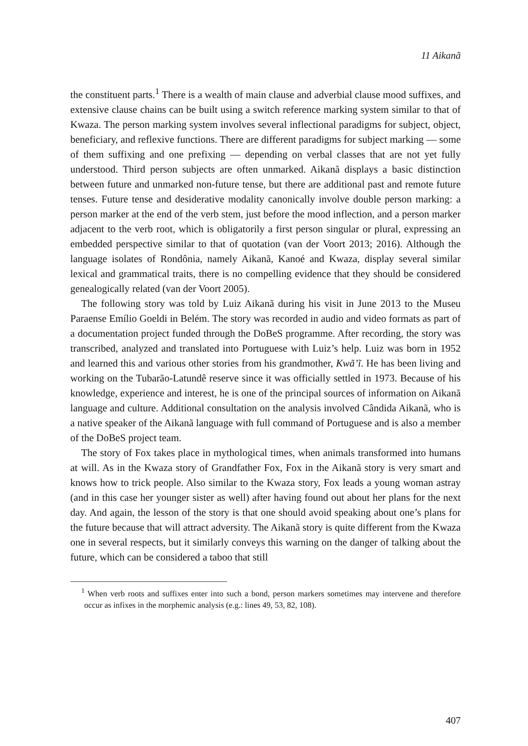11 Aikanã
the constituent parts.<sup>1</sup> There is a wealth of main clause and adverbial clause mood suffixes, and extensive clause chains can be built using a switch reference marking system similar to that of Kwaza. The person marking system involves several inflectional paradigms for subject, object, beneficiary, and reflexive functions. There are different paradigms for subject marking — some of them suffixing and one prefixing — depending on verbal classes that are not yet fully understood. Third person subjects are often unmarked. Aikanã displays a basic distinction between future and unmarked non-future tense, but there are additional past and remote future tenses. Future tense and desiderative modality canonically involve double person marking: a person marker at the end of the verb stem, just before the mood inflection, and a person marker adjacent to the verb root, which is obligatorily a first person singular or plural, expressing an embedded perspective similar to that of quotation (van der Voort 2013; 2016). Although the language isolates of Rondônia, namely Aikanã, Kanoé and Kwaza, display several similar lexical and grammatical traits, there is no compelling evidence that they should be considered genealogically related (van der Voort 2005).
The following story was told by Luiz Aikanã during his visit in June 2013 to the Museu Paraense Emílio Goeldi in Belém. The story was recorded in audio and video formats as part of a documentation project funded through the DoBeS programme. After recording, the story was transcribed, analyzed and translated into Portuguese with Luiz’s help. Luiz was born in 1952 and learned this and various other stories from his grandmother, Kwã’ĩ. He has been living and working on the Tubarão-Latundê reserve since it was officially settled in 1973. Because of his knowledge, experience and interest, he is one of the principal sources of information on Aikanã language and culture. Additional consultation on the analysis involved Cândida Aikanã, who is a native speaker of the Aikanã language with full command of Portuguese and is also a member of the DoBeS project team.
The story of Fox takes place in mythological times, when animals transformed into humans at will. As in the Kwaza story of Grandfather Fox, Fox in the Aikanã story is very smart and knows how to trick people. Also similar to the Kwaza story, Fox leads a young woman astray (and in this case her younger sister as well) after having found out about her plans for the next day. And again, the lesson of the story is that one should avoid speaking about one’s plans for the future because that will attract adversity. The Aikanã story is quite different from the Kwaza one in several respects, but it similarly conveys this warning on the danger of talking about the future, which can be considered a taboo that still
<sup>1</sup> When verb roots and suffixes enter into such a bond, person markers sometimes may intervene and therefore occur as infixes in the morphemic analysis (e.g.: lines 49, 53, 82, 108).
407